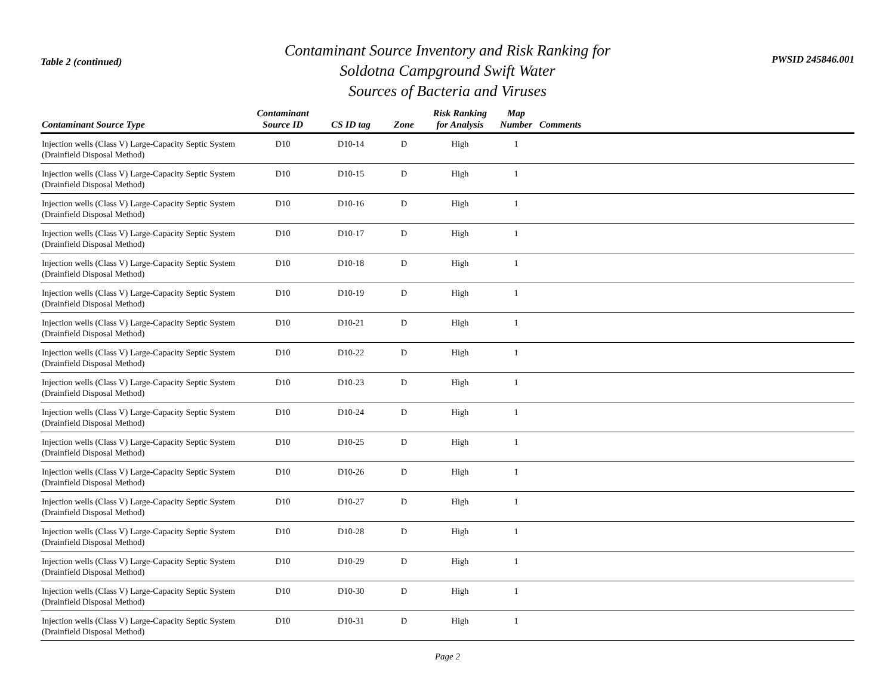Table 2 (continued)
Contaminant Source Inventory and Risk Ranking for
Soldotna Campground Swift Water
Sources of Bacteria and Viruses
PWSID 245846.001
| Contaminant Source Type | Contaminant Source ID | CS ID tag | Zone | Risk Ranking for Analysis | Map Number | Comments |
| --- | --- | --- | --- | --- | --- | --- |
| Injection wells (Class V) Large-Capacity Septic System (Drainfield Disposal Method) | D10 | D10-14 | D | High | 1 | |
| Injection wells (Class V) Large-Capacity Septic System (Drainfield Disposal Method) | D10 | D10-15 | D | High | 1 | |
| Injection wells (Class V) Large-Capacity Septic System (Drainfield Disposal Method) | D10 | D10-16 | D | High | 1 | |
| Injection wells (Class V) Large-Capacity Septic System (Drainfield Disposal Method) | D10 | D10-17 | D | High | 1 | |
| Injection wells (Class V) Large-Capacity Septic System (Drainfield Disposal Method) | D10 | D10-18 | D | High | 1 | |
| Injection wells (Class V) Large-Capacity Septic System (Drainfield Disposal Method) | D10 | D10-19 | D | High | 1 | |
| Injection wells (Class V) Large-Capacity Septic System (Drainfield Disposal Method) | D10 | D10-21 | D | High | 1 | |
| Injection wells (Class V) Large-Capacity Septic System (Drainfield Disposal Method) | D10 | D10-22 | D | High | 1 | |
| Injection wells (Class V) Large-Capacity Septic System (Drainfield Disposal Method) | D10 | D10-23 | D | High | 1 | |
| Injection wells (Class V) Large-Capacity Septic System (Drainfield Disposal Method) | D10 | D10-24 | D | High | 1 | |
| Injection wells (Class V) Large-Capacity Septic System (Drainfield Disposal Method) | D10 | D10-25 | D | High | 1 | |
| Injection wells (Class V) Large-Capacity Septic System (Drainfield Disposal Method) | D10 | D10-26 | D | High | 1 | |
| Injection wells (Class V) Large-Capacity Septic System (Drainfield Disposal Method) | D10 | D10-27 | D | High | 1 | |
| Injection wells (Class V) Large-Capacity Septic System (Drainfield Disposal Method) | D10 | D10-28 | D | High | 1 | |
| Injection wells (Class V) Large-Capacity Septic System (Drainfield Disposal Method) | D10 | D10-29 | D | High | 1 | |
| Injection wells (Class V) Large-Capacity Septic System (Drainfield Disposal Method) | D10 | D10-30 | D | High | 1 | |
| Injection wells (Class V) Large-Capacity Septic System (Drainfield Disposal Method) | D10 | D10-31 | D | High | 1 | |
Page 2